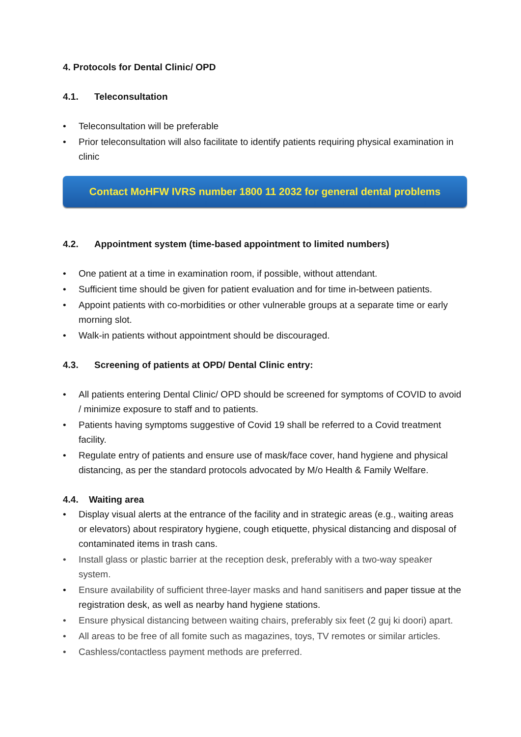4. Protocols for Dental Clinic/ OPD
4.1. Teleconsultation
• Teleconsultation will be preferable
• Prior teleconsultation will also facilitate to identify patients requiring physical examination in clinic
Contact MoHFW IVRS number 1800 11 2032 for general dental problems
4.2. Appointment system (time-based appointment to limited numbers)
• One patient at a time in examination room, if possible, without attendant.
• Sufficient time should be given for patient evaluation and for time in-between patients.
• Appoint patients with co-morbidities or other vulnerable groups at a separate time or early morning slot.
• Walk-in patients without appointment should be discouraged.
4.3. Screening of patients at OPD/ Dental Clinic entry:
• All patients entering Dental Clinic/ OPD should be screened for symptoms of COVID to avoid / minimize exposure to staff and to patients.
• Patients having symptoms suggestive of Covid 19 shall be referred to a Covid treatment facility.
• Regulate entry of patients and ensure use of mask/face cover, hand hygiene and physical distancing, as per the standard protocols advocated by M/o Health & Family Welfare.
4.4. Waiting area
• Display visual alerts at the entrance of the facility and in strategic areas (e.g., waiting areas or elevators) about respiratory hygiene, cough etiquette, physical distancing and disposal of contaminated items in trash cans.
• Install glass or plastic barrier at the reception desk, preferably with a two-way speaker system.
• Ensure availability of sufficient three-layer masks and hand sanitisers and paper tissue at the registration desk, as well as nearby hand hygiene stations.
• Ensure physical distancing between waiting chairs, preferably six feet (2 guj ki doori) apart.
• All areas to be free of all fomite such as magazines, toys, TV remotes or similar articles.
• Cashless/contactless payment methods are preferred.